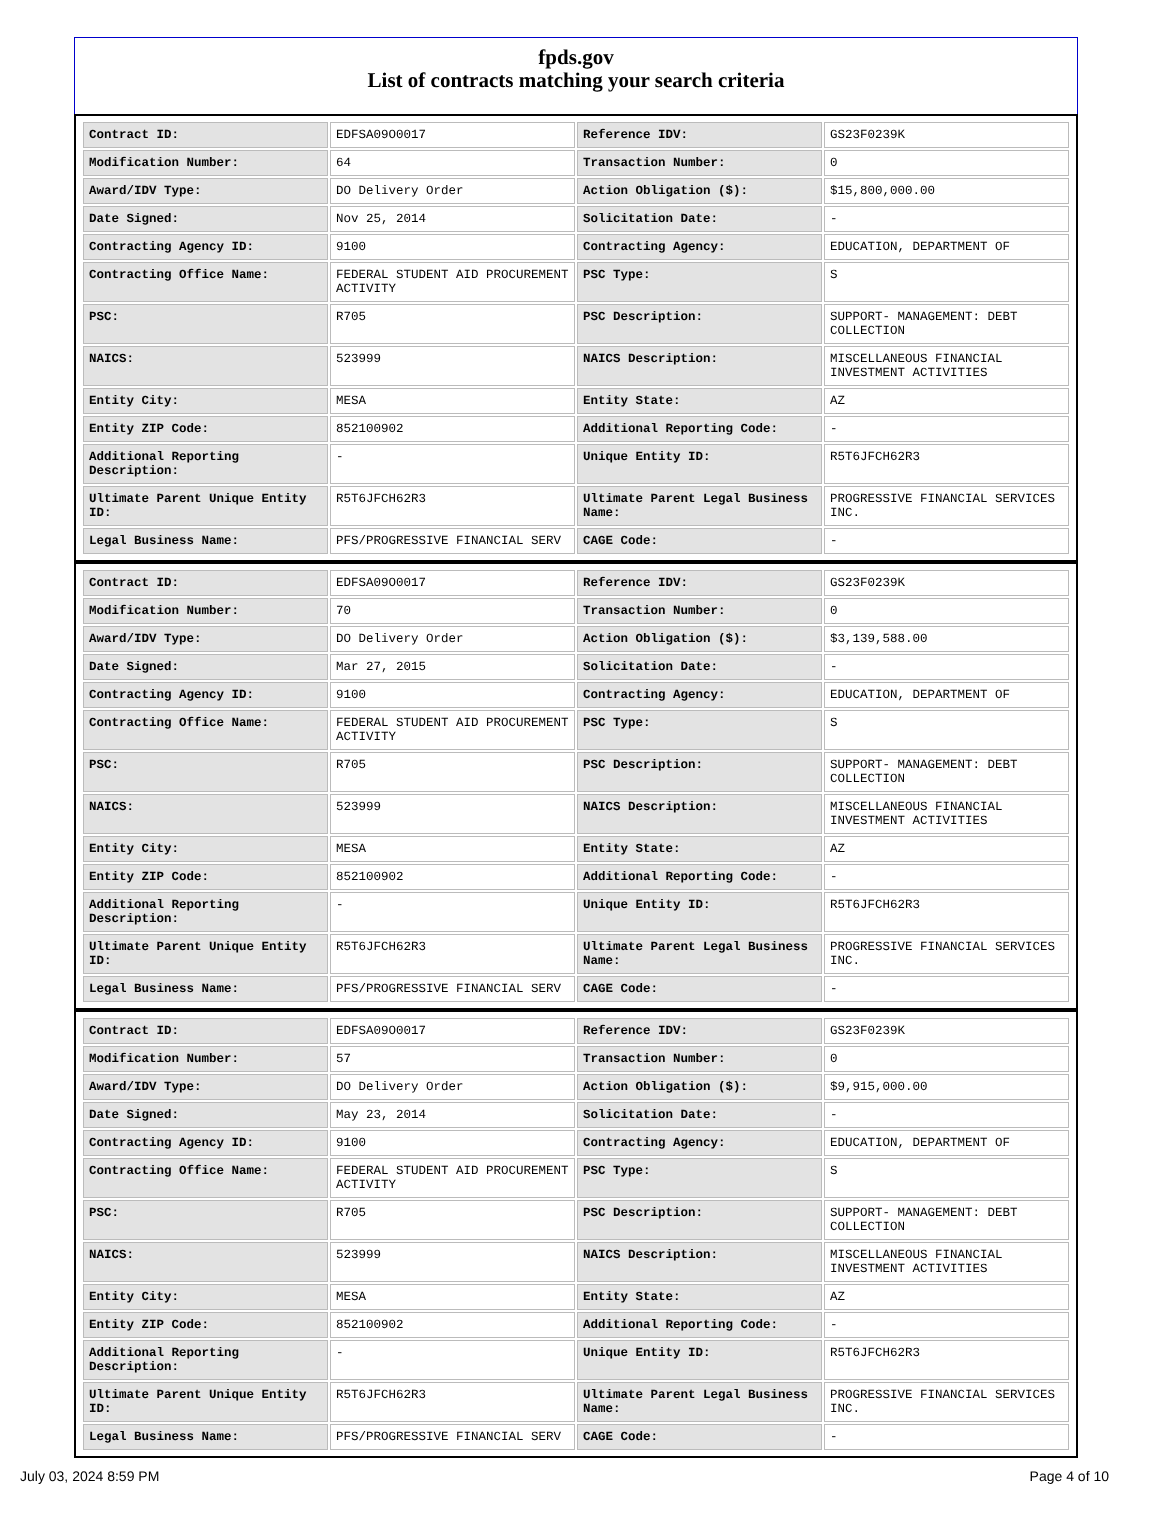fpds.gov
List of contracts matching your search criteria
| Contract ID: | EDFSA09O0017 | Reference IDV: | GS23F0239K |
| Modification Number: | 64 | Transaction Number: | 0 |
| Award/IDV Type: | DO Delivery Order | Action Obligation ($): | $15,800,000.00 |
| Date Signed: | Nov 25, 2014 | Solicitation Date: | - |
| Contracting Agency ID: | 9100 | Contracting Agency: | EDUCATION, DEPARTMENT OF |
| Contracting Office Name: | FEDERAL STUDENT AID PROCUREMENT ACTIVITY | PSC Type: | S |
| PSC: | R705 | PSC Description: | SUPPORT- MANAGEMENT: DEBT COLLECTION |
| NAICS: | 523999 | NAICS Description: | MISCELLANEOUS FINANCIAL INVESTMENT ACTIVITIES |
| Entity City: | MESA | Entity State: | AZ |
| Entity ZIP Code: | 852100902 | Additional Reporting Code: | - |
| Additional Reporting Description: | - | Unique Entity ID: | R5T6JFCH62R3 |
| Ultimate Parent Unique Entity ID: | R5T6JFCH62R3 | Ultimate Parent Legal Business Name: | PROGRESSIVE FINANCIAL SERVICES INC. |
| Legal Business Name: | PFS/PROGRESSIVE FINANCIAL SERV | CAGE Code: | - |
| Contract ID: | EDFSA09O0017 | Reference IDV: | GS23F0239K |
| Modification Number: | 70 | Transaction Number: | 0 |
| Award/IDV Type: | DO Delivery Order | Action Obligation ($): | $3,139,588.00 |
| Date Signed: | Mar 27, 2015 | Solicitation Date: | - |
| Contracting Agency ID: | 9100 | Contracting Agency: | EDUCATION, DEPARTMENT OF |
| Contracting Office Name: | FEDERAL STUDENT AID PROCUREMENT ACTIVITY | PSC Type: | S |
| PSC: | R705 | PSC Description: | SUPPORT- MANAGEMENT: DEBT COLLECTION |
| NAICS: | 523999 | NAICS Description: | MISCELLANEOUS FINANCIAL INVESTMENT ACTIVITIES |
| Entity City: | MESA | Entity State: | AZ |
| Entity ZIP Code: | 852100902 | Additional Reporting Code: | - |
| Additional Reporting Description: | - | Unique Entity ID: | R5T6JFCH62R3 |
| Ultimate Parent Unique Entity ID: | R5T6JFCH62R3 | Ultimate Parent Legal Business Name: | PROGRESSIVE FINANCIAL SERVICES INC. |
| Legal Business Name: | PFS/PROGRESSIVE FINANCIAL SERV | CAGE Code: | - |
| Contract ID: | EDFSA09O0017 | Reference IDV: | GS23F0239K |
| Modification Number: | 57 | Transaction Number: | 0 |
| Award/IDV Type: | DO Delivery Order | Action Obligation ($): | $9,915,000.00 |
| Date Signed: | May 23, 2014 | Solicitation Date: | - |
| Contracting Agency ID: | 9100 | Contracting Agency: | EDUCATION, DEPARTMENT OF |
| Contracting Office Name: | FEDERAL STUDENT AID PROCUREMENT ACTIVITY | PSC Type: | S |
| PSC: | R705 | PSC Description: | SUPPORT- MANAGEMENT: DEBT COLLECTION |
| NAICS: | 523999 | NAICS Description: | MISCELLANEOUS FINANCIAL INVESTMENT ACTIVITIES |
| Entity City: | MESA | Entity State: | AZ |
| Entity ZIP Code: | 852100902 | Additional Reporting Code: | - |
| Additional Reporting Description: | - | Unique Entity ID: | R5T6JFCH62R3 |
| Ultimate Parent Unique Entity ID: | R5T6JFCH62R3 | Ultimate Parent Legal Business Name: | PROGRESSIVE FINANCIAL SERVICES INC. |
| Legal Business Name: | PFS/PROGRESSIVE FINANCIAL SERV | CAGE Code: | - |
July 03, 2024 8:59 PM Page 4 of 10